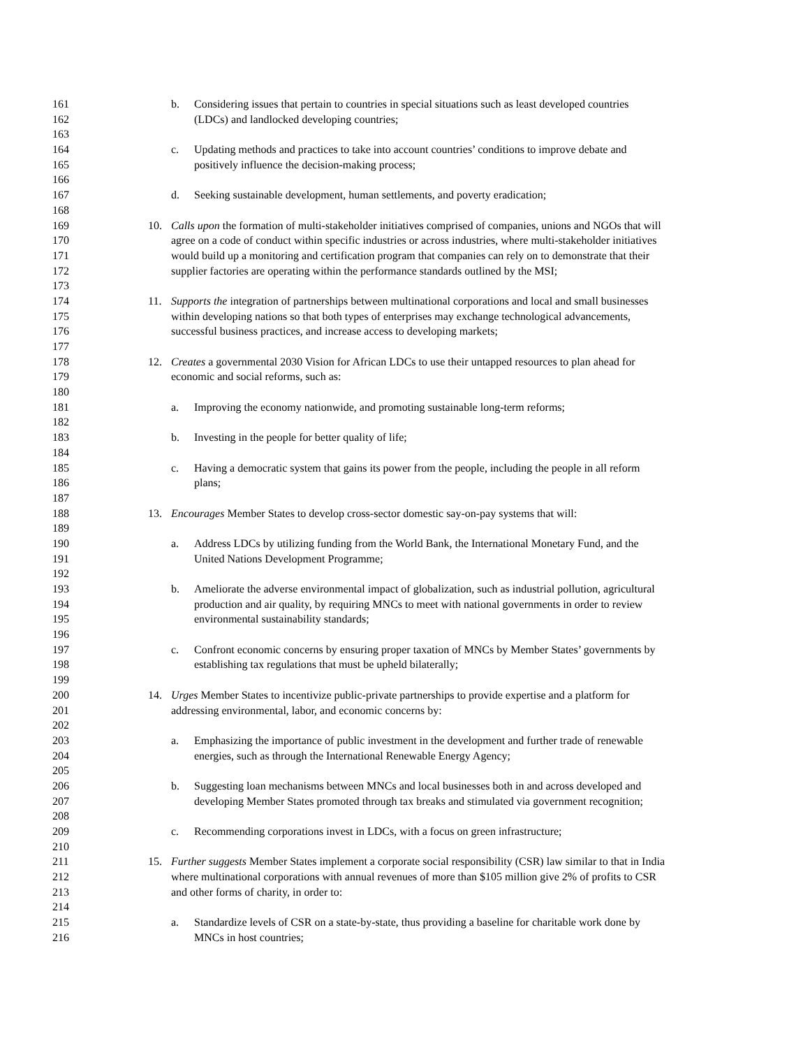161 b. Considering issues that pertain to countries in special situations such as least developed countries
162 (LDCs) and landlocked developing countries;
163
164 c. Updating methods and practices to take into account countries’ conditions to improve debate and
165 positively influence the decision-making process;
166
167 d. Seeking sustainable development, human settlements, and poverty eradication;
168
169 10. Calls upon the formation of multi-stakeholder initiatives comprised of companies, unions and NGOs that will
170 agree on a code of conduct within specific industries or across industries, where multi-stakeholder initiatives
171 would build up a monitoring and certification program that companies can rely on to demonstrate that their
172 supplier factories are operating within the performance standards outlined by the MSI;
173
174 11. Supports the integration of partnerships between multinational corporations and local and small businesses
175 within developing nations so that both types of enterprises may exchange technological advancements,
176 successful business practices, and increase access to developing markets;
177
178 12. Creates a governmental 2030 Vision for African LDCs to use their untapped resources to plan ahead for
179 economic and social reforms, such as:
180
181 a. Improving the economy nationwide, and promoting sustainable long-term reforms;
182
183 b. Investing in the people for better quality of life;
184
185 c. Having a democratic system that gains its power from the people, including the people in all reform
186 plans;
187
188 13. Encourages Member States to develop cross-sector domestic say-on-pay systems that will:
189
190 a. Address LDCs by utilizing funding from the World Bank, the International Monetary Fund, and the
191 United Nations Development Programme;
192
193 b. Ameliorate the adverse environmental impact of globalization, such as industrial pollution, agricultural
194 production and air quality, by requiring MNCs to meet with national governments in order to review
195 environmental sustainability standards;
196
197 c. Confront economic concerns by ensuring proper taxation of MNCs by Member States’ governments by
198 establishing tax regulations that must be upheld bilaterally;
199
200 14. Urges Member States to incentivize public-private partnerships to provide expertise and a platform for
201 addressing environmental, labor, and economic concerns by:
202
203 a. Emphasizing the importance of public investment in the development and further trade of renewable
204 energies, such as through the International Renewable Energy Agency;
205
206 b. Suggesting loan mechanisms between MNCs and local businesses both in and across developed and
207 developing Member States promoted through tax breaks and stimulated via government recognition;
208
209 c. Recommending corporations invest in LDCs, with a focus on green infrastructure;
210
211 15. Further suggests Member States implement a corporate social responsibility (CSR) law similar to that in India
212 where multinational corporations with annual revenues of more than $105 million give 2% of profits to CSR
213 and other forms of charity, in order to:
214
215 a. Standardize levels of CSR on a state-by-state, thus providing a baseline for charitable work done by
216 MNCs in host countries;